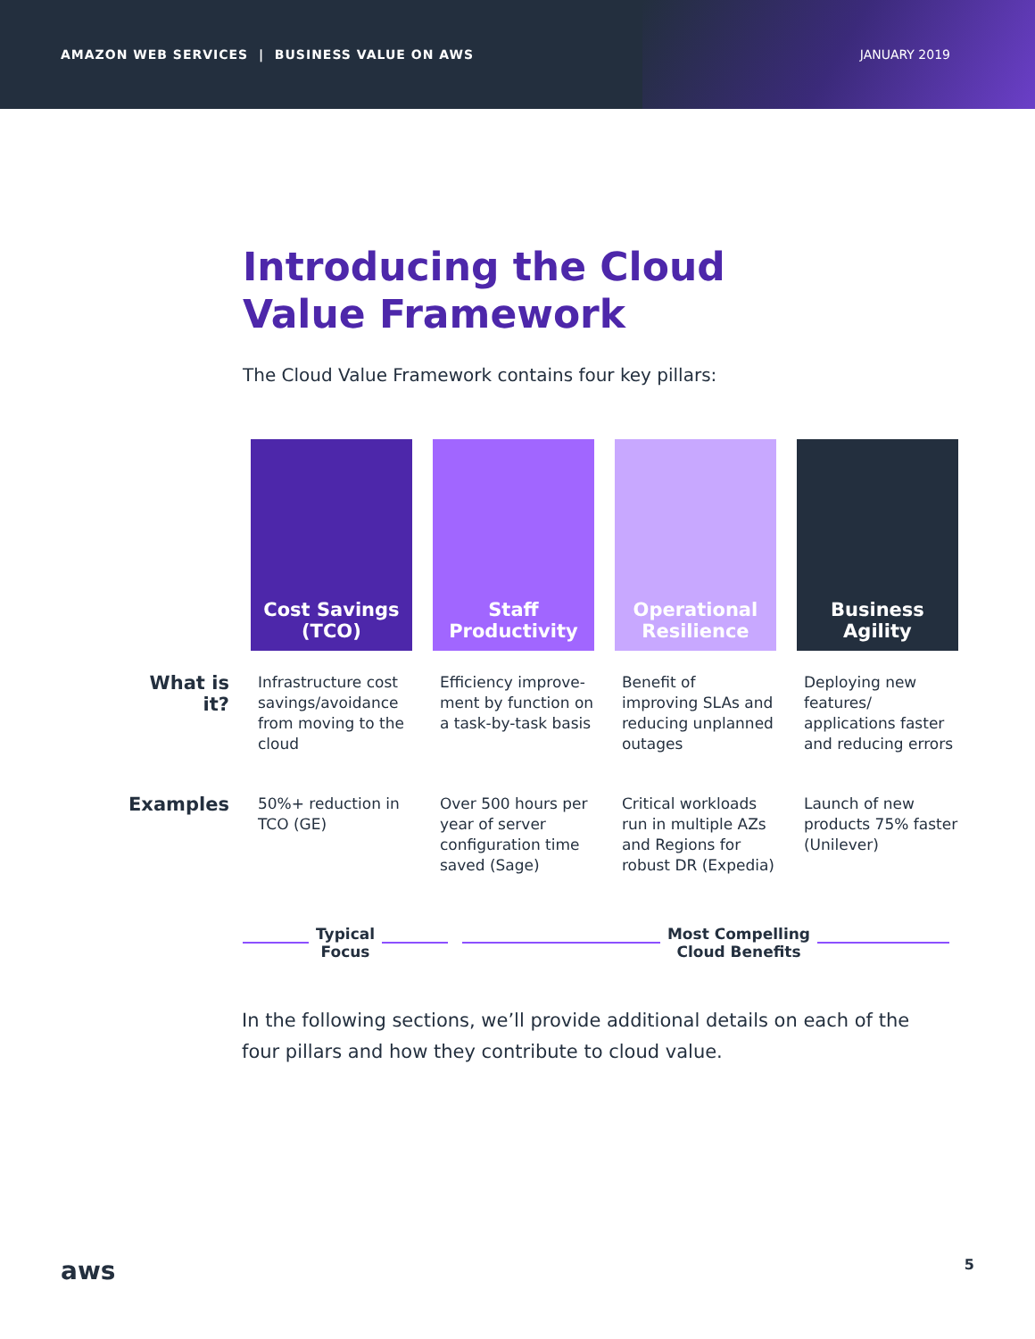AMAZON WEB SERVICES | BUSINESS VALUE ON AWS JANUARY 2019
Introducing the Cloud
Value Framework
The Cloud Value Framework contains four key pillars:
| | Cost Savings (TCO) | Staff Productivity | Operational Resilience | Business Agility |
| --- | --- | --- | --- | --- |
| What is it? | Infrastructure cost savings/avoidance from moving to the cloud | Efficiency improve-ment by function on a task-by-task basis | Benefit of improving SLAs and reducing unplanned outages | Deploying new features/ applications faster and reducing errors |
| Examples | 50%+ reduction in TCO (GE) | Over 500 hours per year of server configuration time saved (Sage) | Critical workloads run in multiple AZs and Regions for robust DR (Expedia) | Launch of new products 75% faster (Unilever) |
Typical
Focus
Most Compelling
Cloud Benefits
In the following sections, we’ll provide additional details on each of the four pillars and how they contribute to cloud value.
aws 5